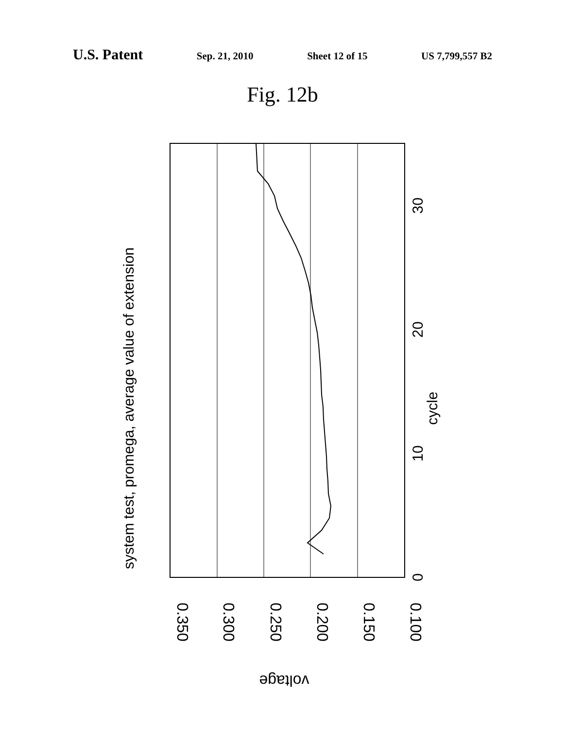U.S. Patent
Sep. 21, 2010 Sheet 12 of 15 US 7,799,557 B2
Fig. 12b
system test, promega, average value of extension
cycle
0
10
20
30
0.350
0.300
0.250
0.200
0.150
0.100
voltage